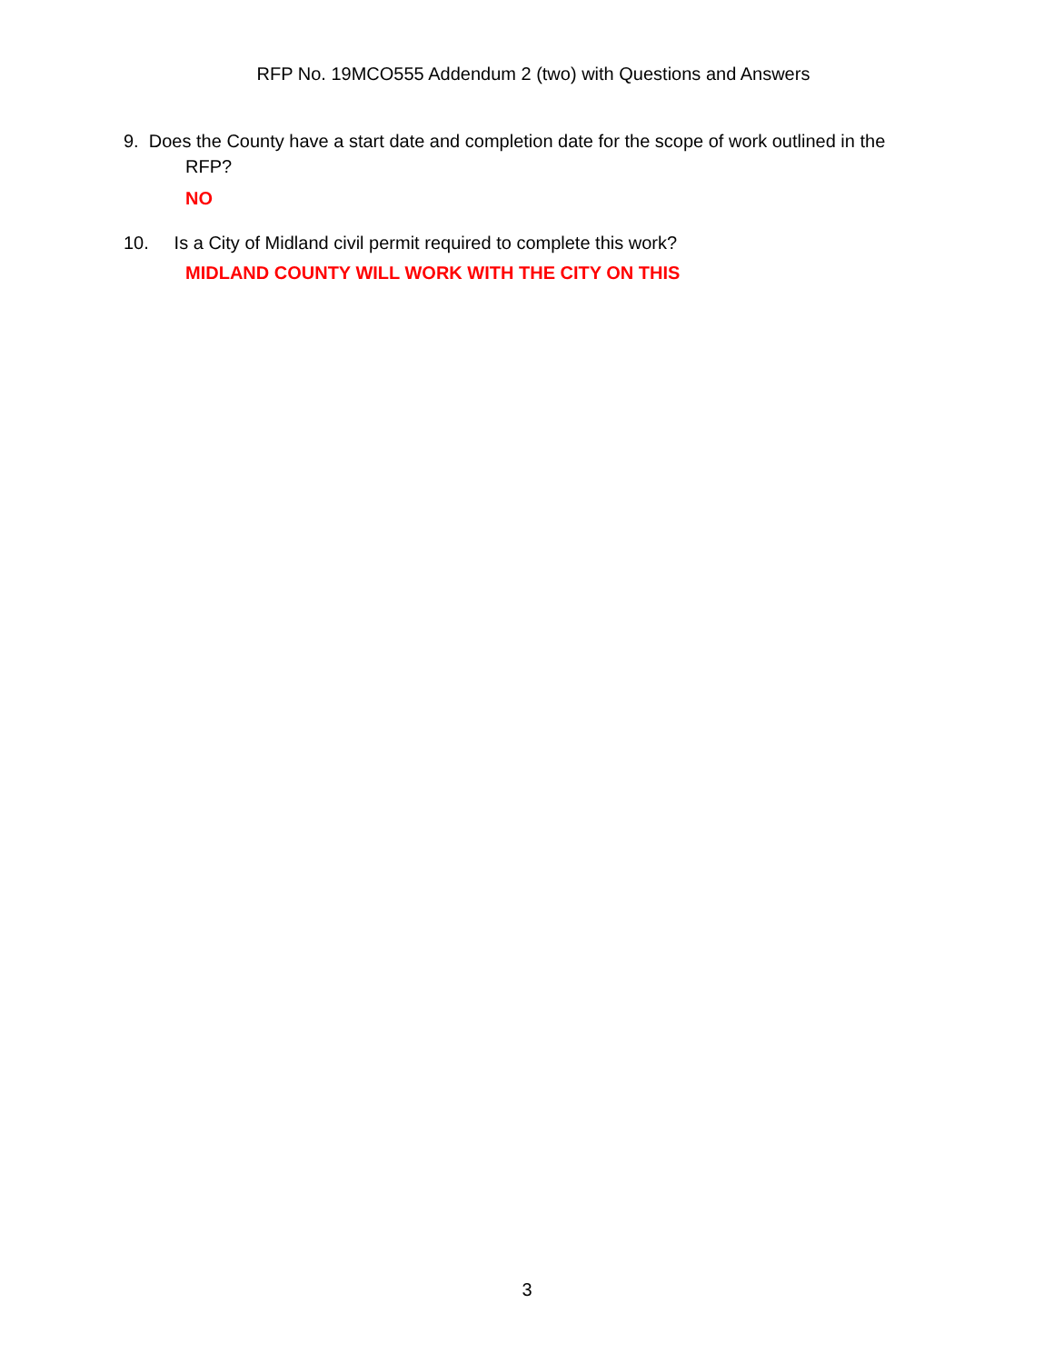RFP No. 19MCO555 Addendum 2 (two) with Questions and Answers
9. Does the County have a start date and completion date for the scope of work outlined in the
RFP?
NO
10. Is a City of Midland civil permit required to complete this work?
MIDLAND COUNTY WILL WORK WITH THE CITY ON THIS
3